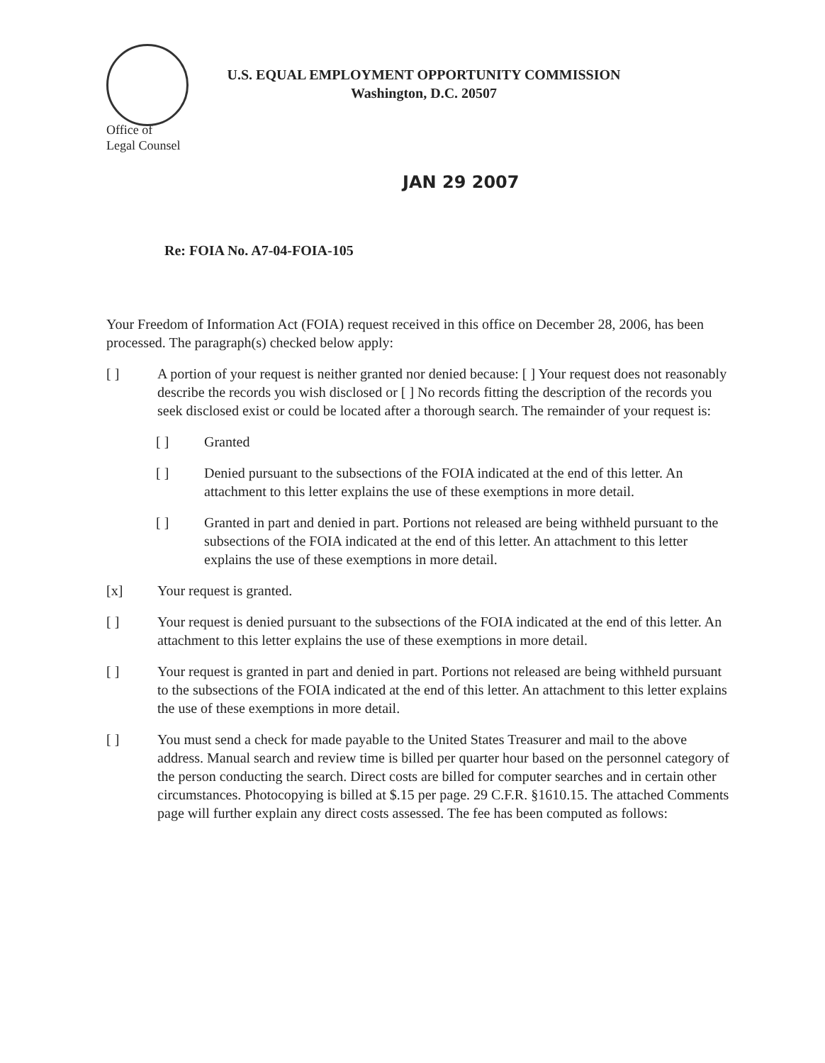U.S. EQUAL EMPLOYMENT OPPORTUNITY COMMISSION
Washington, D.C. 20507
Office of
Legal Counsel
JAN 29 2007
Re: FOIA No. A7-04-FOIA-105
Your Freedom of Information Act (FOIA) request received in this office on December 28, 2006, has been processed. The paragraph(s) checked below apply:
[ ] A portion of your request is neither granted nor denied because: [ ] Your request does not reasonably describe the records you wish disclosed or [ ] No records fitting the description of the records you seek disclosed exist or could be located after a thorough search. The remainder of your request is:
[ ] Granted
[ ] Denied pursuant to the subsections of the FOIA indicated at the end of this letter. An attachment to this letter explains the use of these exemptions in more detail.
[ ] Granted in part and denied in part. Portions not released are being withheld pursuant to the subsections of the FOIA indicated at the end of this letter. An attachment to this letter explains the use of these exemptions in more detail.
[x] Your request is granted.
[ ] Your request is denied pursuant to the subsections of the FOIA indicated at the end of this letter. An attachment to this letter explains the use of these exemptions in more detail.
[ ] Your request is granted in part and denied in part. Portions not released are being withheld pursuant to the subsections of the FOIA indicated at the end of this letter. An attachment to this letter explains the use of these exemptions in more detail.
[ ] You must send a check for made payable to the United States Treasurer and mail to the above address. Manual search and review time is billed per quarter hour based on the personnel category of the person conducting the search. Direct costs are billed for computer searches and in certain other circumstances. Photocopying is billed at $.15 per page. 29 C.F.R. §1610.15. The attached Comments page will further explain any direct costs assessed. The fee has been computed as follows: